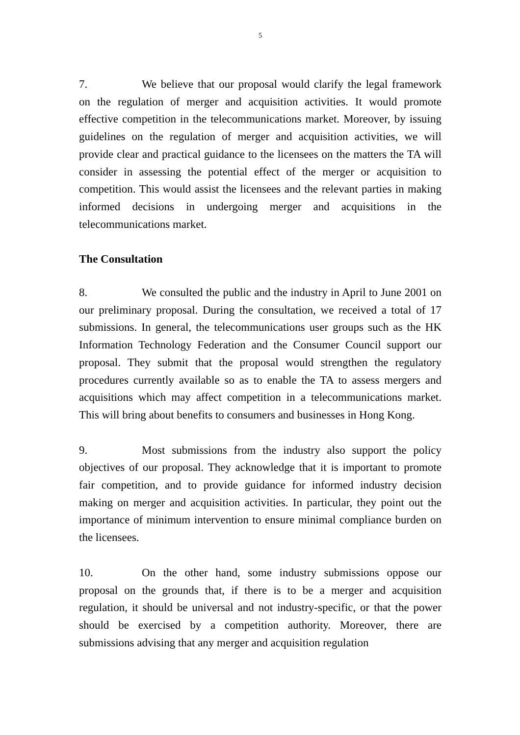5
7. We believe that our proposal would clarify the legal framework on the regulation of merger and acquisition activities. It would promote effective competition in the telecommunications market. Moreover, by issuing guidelines on the regulation of merger and acquisition activities, we will provide clear and practical guidance to the licensees on the matters the TA will consider in assessing the potential effect of the merger or acquisition to competition. This would assist the licensees and the relevant parties in making informed decisions in undergoing merger and acquisitions in the telecommunications market.
The Consultation
8. We consulted the public and the industry in April to June 2001 on our preliminary proposal. During the consultation, we received a total of 17 submissions. In general, the telecommunications user groups such as the HK Information Technology Federation and the Consumer Council support our proposal. They submit that the proposal would strengthen the regulatory procedures currently available so as to enable the TA to assess mergers and acquisitions which may affect competition in a telecommunications market. This will bring about benefits to consumers and businesses in Hong Kong.
9. Most submissions from the industry also support the policy objectives of our proposal. They acknowledge that it is important to promote fair competition, and to provide guidance for informed industry decision making on merger and acquisition activities. In particular, they point out the importance of minimum intervention to ensure minimal compliance burden on the licensees.
10. On the other hand, some industry submissions oppose our proposal on the grounds that, if there is to be a merger and acquisition regulation, it should be universal and not industry-specific, or that the power should be exercised by a competition authority. Moreover, there are submissions advising that any merger and acquisition regulation